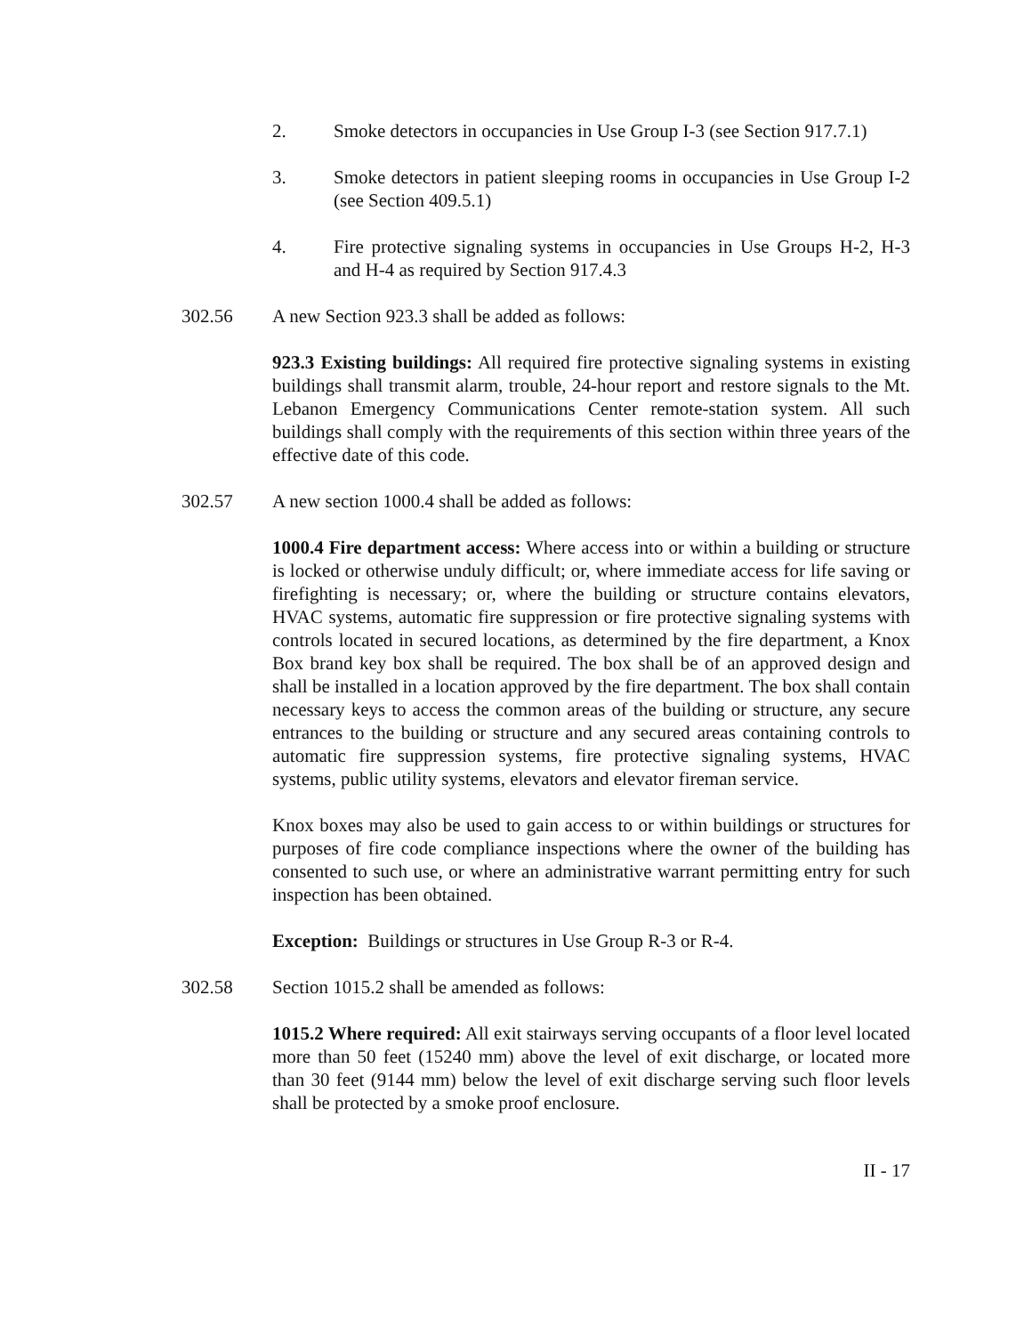2. Smoke detectors in occupancies in Use Group I-3 (see Section 917.7.1)
3. Smoke detectors in patient sleeping rooms in occupancies in Use Group I-2 (see Section 409.5.1)
4. Fire protective signaling systems in occupancies in Use Groups H-2, H-3 and H-4 as required by Section 917.4.3
302.56 A new Section 923.3 shall be added as follows:
923.3 Existing buildings: All required fire protective signaling systems in existing buildings shall transmit alarm, trouble, 24-hour report and restore signals to the Mt. Lebanon Emergency Communications Center remote-station system. All such buildings shall comply with the requirements of this section within three years of the effective date of this code.
302.57 A new section 1000.4 shall be added as follows:
1000.4 Fire department access: Where access into or within a building or structure is locked or otherwise unduly difficult; or, where immediate access for life saving or firefighting is necessary; or, where the building or structure contains elevators, HVAC systems, automatic fire suppression or fire protective signaling systems with controls located in secured locations, as determined by the fire department, a Knox Box brand key box shall be required. The box shall be of an approved design and shall be installed in a location approved by the fire department. The box shall contain necessary keys to access the common areas of the building or structure, any secure entrances to the building or structure and any secured areas containing controls to automatic fire suppression systems, fire protective signaling systems, HVAC systems, public utility systems, elevators and elevator fireman service.
Knox boxes may also be used to gain access to or within buildings or structures for purposes of fire code compliance inspections where the owner of the building has consented to such use, or where an administrative warrant permitting entry for such inspection has been obtained.
Exception: Buildings or structures in Use Group R-3 or R-4.
302.58 Section 1015.2 shall be amended as follows:
1015.2 Where required: All exit stairways serving occupants of a floor level located more than 50 feet (15240 mm) above the level of exit discharge, or located more than 30 feet (9144 mm) below the level of exit discharge serving such floor levels shall be protected by a smoke proof enclosure.
II - 17